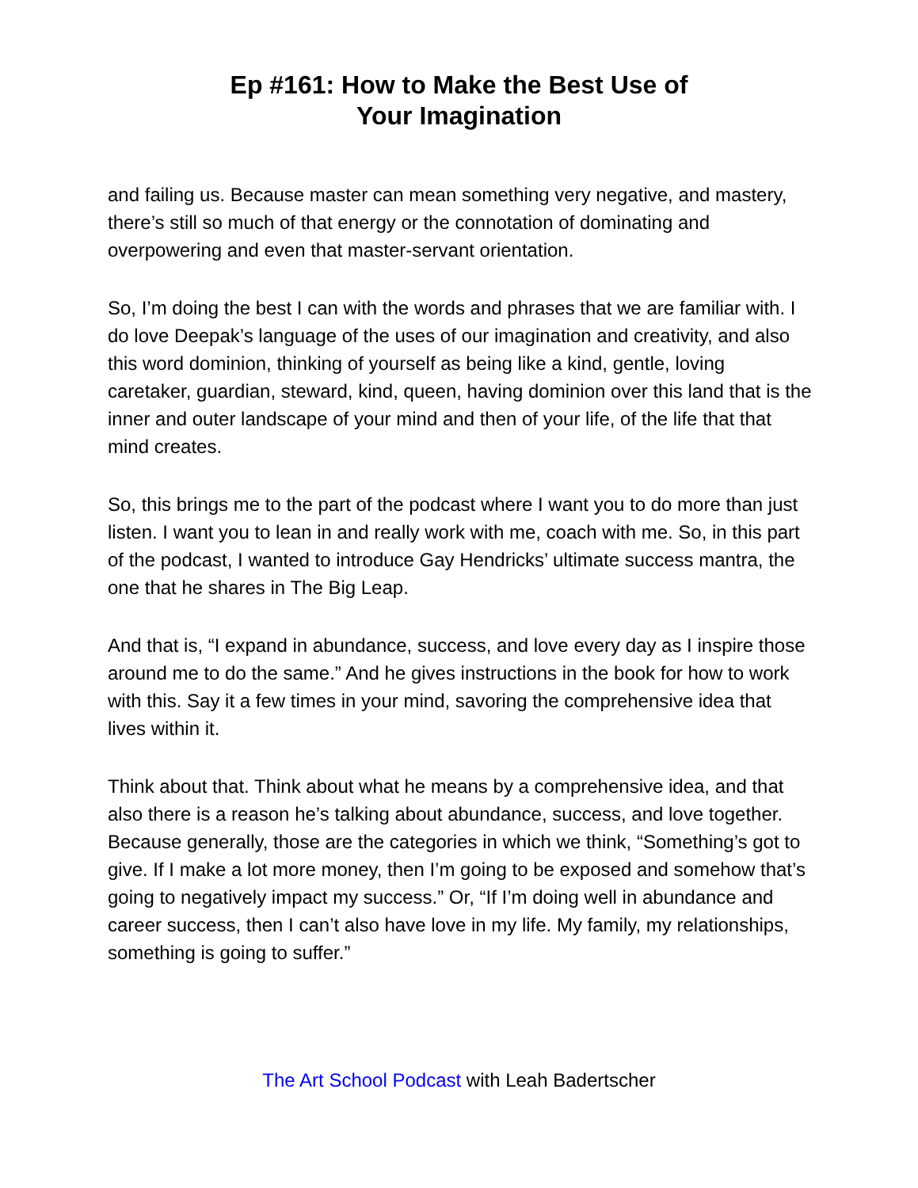Ep #161: How to Make the Best Use of
Your Imagination
and failing us. Because master can mean something very negative, and mastery, there’s still so much of that energy or the connotation of dominating and overpowering and even that master-servant orientation.
So, I’m doing the best I can with the words and phrases that we are familiar with. I do love Deepak’s language of the uses of our imagination and creativity, and also this word dominion, thinking of yourself as being like a kind, gentle, loving caretaker, guardian, steward, kind, queen, having dominion over this land that is the inner and outer landscape of your mind and then of your life, of the life that that mind creates.
So, this brings me to the part of the podcast where I want you to do more than just listen. I want you to lean in and really work with me, coach with me. So, in this part of the podcast, I wanted to introduce Gay Hendricks’ ultimate success mantra, the one that he shares in The Big Leap.
And that is, “I expand in abundance, success, and love every day as I inspire those around me to do the same.” And he gives instructions in the book for how to work with this. Say it a few times in your mind, savoring the comprehensive idea that lives within it.
Think about that. Think about what he means by a comprehensive idea, and that also there is a reason he’s talking about abundance, success, and love together. Because generally, those are the categories in which we think, “Something’s got to give. If I make a lot more money, then I’m going to be exposed and somehow that’s going to negatively impact my success.” Or, “If I’m doing well in abundance and career success, then I can’t also have love in my life. My family, my relationships, something is going to suffer.”
The Art School Podcast with Leah Badertscher